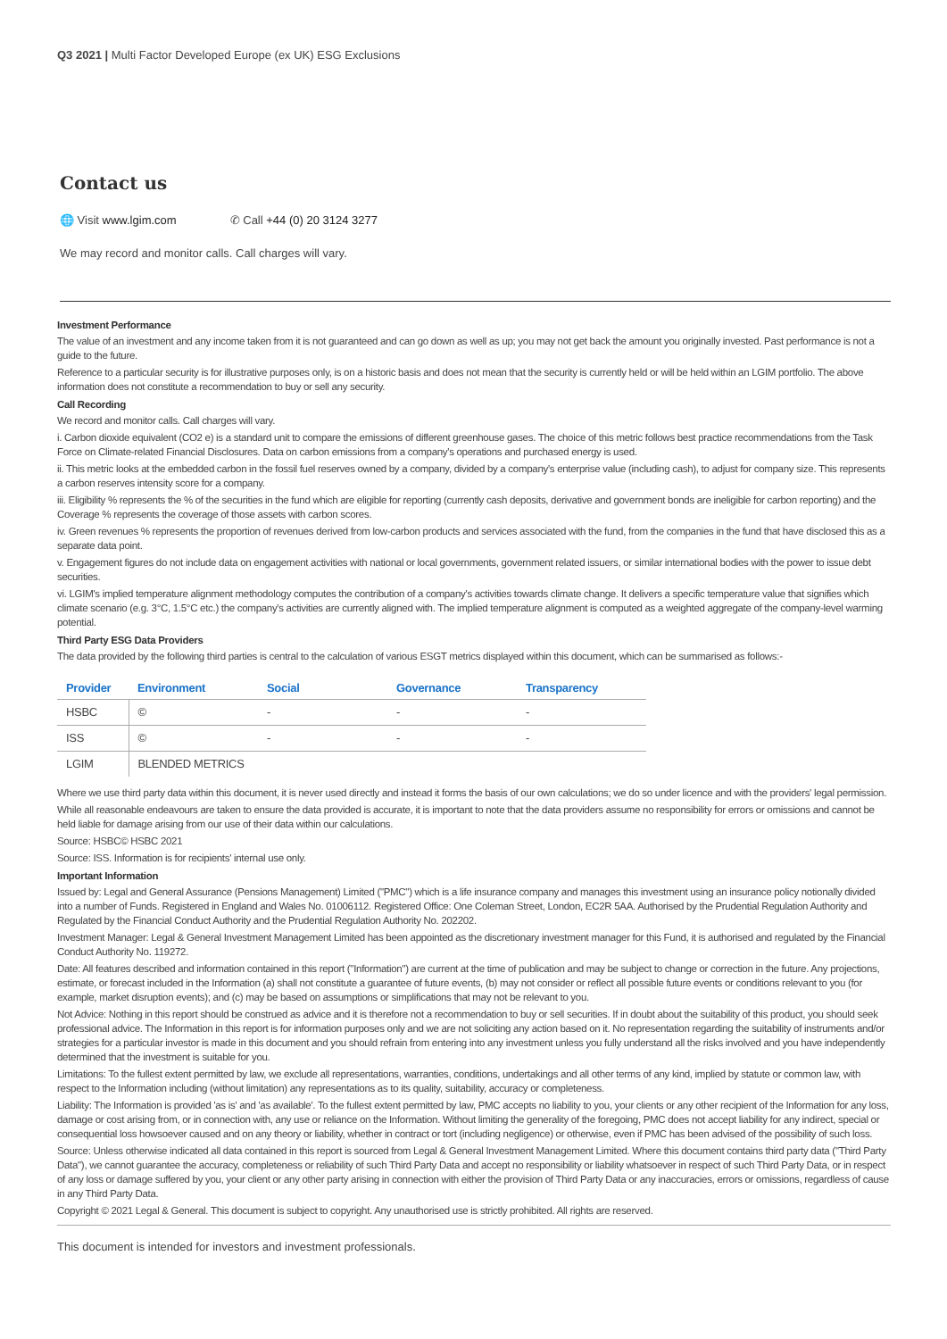Q3 2021 | Multi Factor Developed Europe (ex UK) ESG Exclusions
Contact us
🌐 Visit www.lgim.com ✆ Call +44 (0) 20 3124 3277
We may record and monitor calls. Call charges will vary.
Investment Performance
The value of an investment and any income taken from it is not guaranteed and can go down as well as up; you may not get back the amount you originally invested. Past performance is not a guide to the future.
Reference to a particular security is for illustrative purposes only, is on a historic basis and does not mean that the security is currently held or will be held within an LGIM portfolio. The above information does not constitute a recommendation to buy or sell any security.
Call Recording
We record and monitor calls. Call charges will vary.
i. Carbon dioxide equivalent (CO2 e) is a standard unit to compare the emissions of different greenhouse gases. The choice of this metric follows best practice recommendations from the Task Force on Climate-related Financial Disclosures. Data on carbon emissions from a company's operations and purchased energy is used.
ii. This metric looks at the embedded carbon in the fossil fuel reserves owned by a company, divided by a company's enterprise value (including cash), to adjust for company size. This represents a carbon reserves intensity score for a company.
iii. Eligibility % represents the % of the securities in the fund which are eligible for reporting (currently cash deposits, derivative and government bonds are ineligible for carbon reporting) and the Coverage % represents the coverage of those assets with carbon scores.
iv. Green revenues % represents the proportion of revenues derived from low-carbon products and services associated with the fund, from the companies in the fund that have disclosed this as a separate data point.
v. Engagement figures do not include data on engagement activities with national or local governments, government related issuers, or similar international bodies with the power to issue debt securities.
vi. LGIM's implied temperature alignment methodology computes the contribution of a company's activities towards climate change. It delivers a specific temperature value that signifies which climate scenario (e.g. 3°C, 1.5°C etc.) the company's activities are currently aligned with. The implied temperature alignment is computed as a weighted aggregate of the company-level warming potential.
Third Party ESG Data Providers
The data provided by the following third parties is central to the calculation of various ESGT metrics displayed within this document, which can be summarised as follows:-
| Provider | Environment | Social | Governance | Transparency |
| --- | --- | --- | --- | --- |
| HSBC | © | - | - | - |
| ISS | © | - | - | - |
| LGIM | BLENDED METRICS | | | |
Where we use third party data within this document, it is never used directly and instead it forms the basis of our own calculations; we do so under licence and with the providers' legal permission.
While all reasonable endeavours are taken to ensure the data provided is accurate, it is important to note that the data providers assume no responsibility for errors or omissions and cannot be held liable for damage arising from our use of their data within our calculations.
Source: HSBC© HSBC 2021
Source: ISS. Information is for recipients' internal use only.
Important Information
Issued by: Legal and General Assurance (Pensions Management) Limited ("PMC") which is a life insurance company and manages this investment using an insurance policy notionally divided into a number of Funds. Registered in England and Wales No. 01006112. Registered Office: One Coleman Street, London, EC2R 5AA. Authorised by the Prudential Regulation Authority and Regulated by the Financial Conduct Authority and the Prudential Regulation Authority No. 202202.
Investment Manager: Legal & General Investment Management Limited has been appointed as the discretionary investment manager for this Fund, it is authorised and regulated by the Financial Conduct Authority No. 119272.
Date: All features described and information contained in this report ("Information") are current at the time of publication and may be subject to change or correction in the future. Any projections, estimate, or forecast included in the Information (a) shall not constitute a guarantee of future events, (b) may not consider or reflect all possible future events or conditions relevant to you (for example, market disruption events); and (c) may be based on assumptions or simplifications that may not be relevant to you.
Not Advice: Nothing in this report should be construed as advice and it is therefore not a recommendation to buy or sell securities. If in doubt about the suitability of this product, you should seek professional advice. The Information in this report is for information purposes only and we are not soliciting any action based on it. No representation regarding the suitability of instruments and/or strategies for a particular investor is made in this document and you should refrain from entering into any investment unless you fully understand all the risks involved and you have independently determined that the investment is suitable for you.
Limitations: To the fullest extent permitted by law, we exclude all representations, warranties, conditions, undertakings and all other terms of any kind, implied by statute or common law, with respect to the Information including (without limitation) any representations as to its quality, suitability, accuracy or completeness.
Liability: The Information is provided 'as is' and 'as available'. To the fullest extent permitted by law, PMC accepts no liability to you, your clients or any other recipient of the Information for any loss, damage or cost arising from, or in connection with, any use or reliance on the Information. Without limiting the generality of the foregoing, PMC does not accept liability for any indirect, special or consequential loss howsoever caused and on any theory or liability, whether in contract or tort (including negligence) or otherwise, even if PMC has been advised of the possibility of such loss.
Source: Unless otherwise indicated all data contained in this report is sourced from Legal & General Investment Management Limited. Where this document contains third party data ("Third Party Data"), we cannot guarantee the accuracy, completeness or reliability of such Third Party Data and accept no responsibility or liability whatsoever in respect of such Third Party Data, or in respect of any loss or damage suffered by you, your client or any other party arising in connection with either the provision of Third Party Data or any inaccuracies, errors or omissions, regardless of cause in any Third Party Data.
Copyright © 2021 Legal & General. This document is subject to copyright. Any unauthorised use is strictly prohibited. All rights are reserved.
This document is intended for investors and investment professionals.